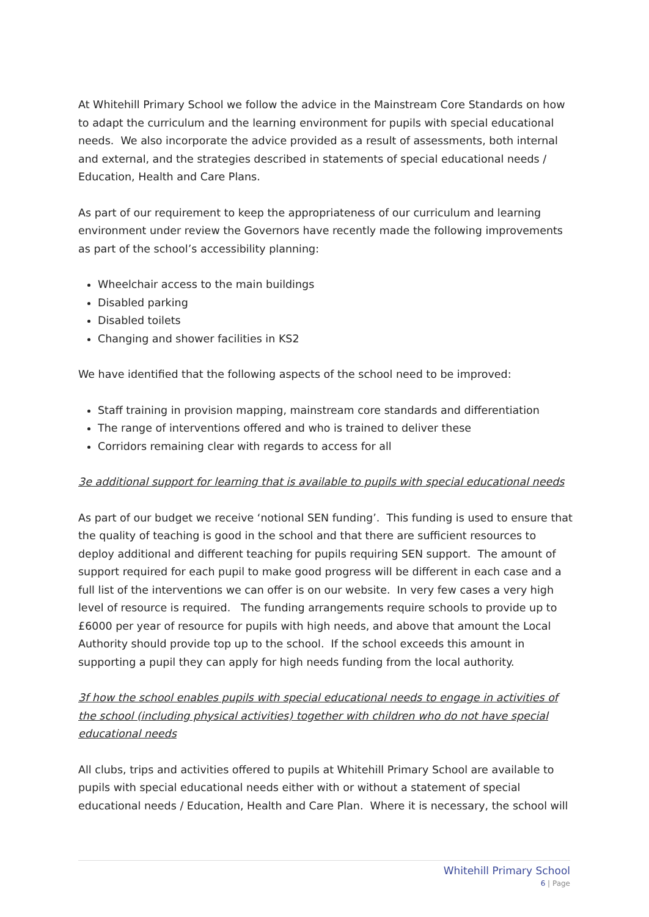At Whitehill Primary School we follow the advice in the Mainstream Core Standards on how to adapt the curriculum and the learning environment for pupils with special educational needs. We also incorporate the advice provided as a result of assessments, both internal and external, and the strategies described in statements of special educational needs / Education, Health and Care Plans.
As part of our requirement to keep the appropriateness of our curriculum and learning environment under review the Governors have recently made the following improvements as part of the school’s accessibility planning:
Wheelchair access to the main buildings
Disabled parking
Disabled toilets
Changing and shower facilities in KS2
We have identified that the following aspects of the school need to be improved:
Staff training in provision mapping, mainstream core standards and differentiation
The range of interventions offered and who is trained to deliver these
Corridors remaining clear with regards to access for all
3e additional support for learning that is available to pupils with special educational needs
As part of our budget we receive ‘notional SEN funding’. This funding is used to ensure that the quality of teaching is good in the school and that there are sufficient resources to deploy additional and different teaching for pupils requiring SEN support. The amount of support required for each pupil to make good progress will be different in each case and a full list of the interventions we can offer is on our website. In very few cases a very high level of resource is required. The funding arrangements require schools to provide up to £6000 per year of resource for pupils with high needs, and above that amount the Local Authority should provide top up to the school. If the school exceeds this amount in supporting a pupil they can apply for high needs funding from the local authority.
3f how the school enables pupils with special educational needs to engage in activities of the school (including physical activities) together with children who do not have special educational needs
All clubs, trips and activities offered to pupils at Whitehill Primary School are available to pupils with special educational needs either with or without a statement of special educational needs / Education, Health and Care Plan. Where it is necessary, the school will
Whitehill Primary School
6 | Page